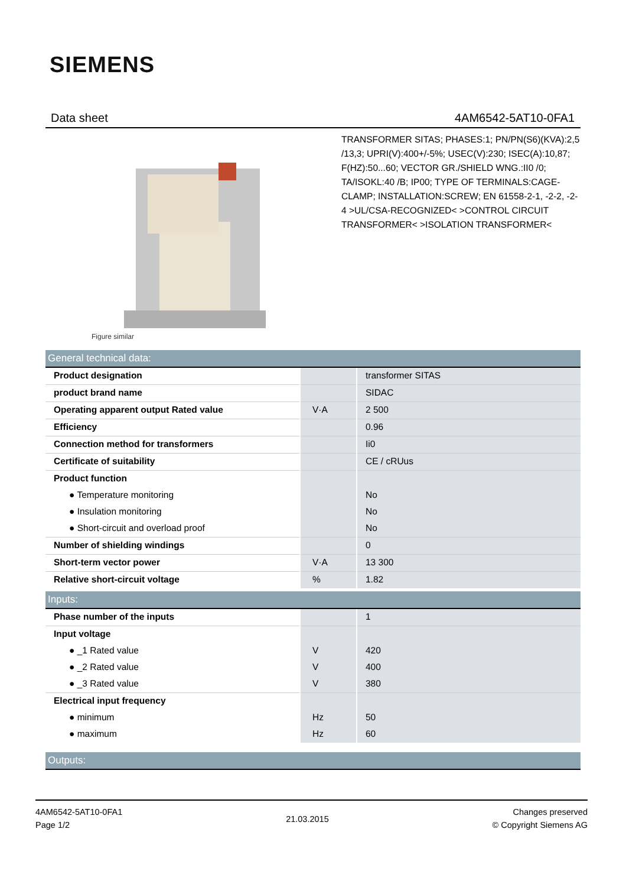SIEMENS
Data sheet 4AM6542-5AT10-0FA1
Figure similar
TRANSFORMER SITAS; PHASES:1; PN/PN(S6)(KVA):2,5 /13,3; UPRI(V):400+/-5%; USEC(V):230; ISEC(A):10,87; F(HZ):50...60; VECTOR GR./SHIELD WNG.:II0 /0; TA/ISOKL:40 /B; IP00; TYPE OF TERMINALS:CAGE-CLAMP; INSTALLATION:SCREW; EN 61558-2-1, -2-2, -2-4 >UL/CSA-RECOGNIZED< >CONTROL CIRCUIT TRANSFORMER< >ISOLATION TRANSFORMER<
| General technical data: | | |
| Product designation | | transformer SITAS |
| product brand name | | SIDAC |
| Operating apparent output Rated value | V·A | 2 500 |
| Efficiency | | 0.96 |
| Connection method for transformers | | Ii0 |
| Certificate of suitability | | CE / cRUus |
| Product function | | |
| ● Temperature monitoring | | No |
| ● Insulation monitoring | | No |
| ● Short-circuit and overload proof | | No |
| Number of shielding windings | | 0 |
| Short-term vector power | V·A | 13 300 |
| Relative short-circuit voltage | % | 1.82 |
| Inputs: | | |
| Phase number of the inputs | | 1 |
| Input voltage | | |
| ● _1 Rated value | V | 420 |
| ● _2 Rated value | V | 400 |
| ● _3 Rated value | V | 380 |
| Electrical input frequency | | |
| ● minimum | Hz | 50 |
| ● maximum | Hz | 60 |
| Outputs: |
4AM6542-5AT10-0FA1
Page 1/2
21.03.2015
Changes preserved
© Copyright Siemens AG